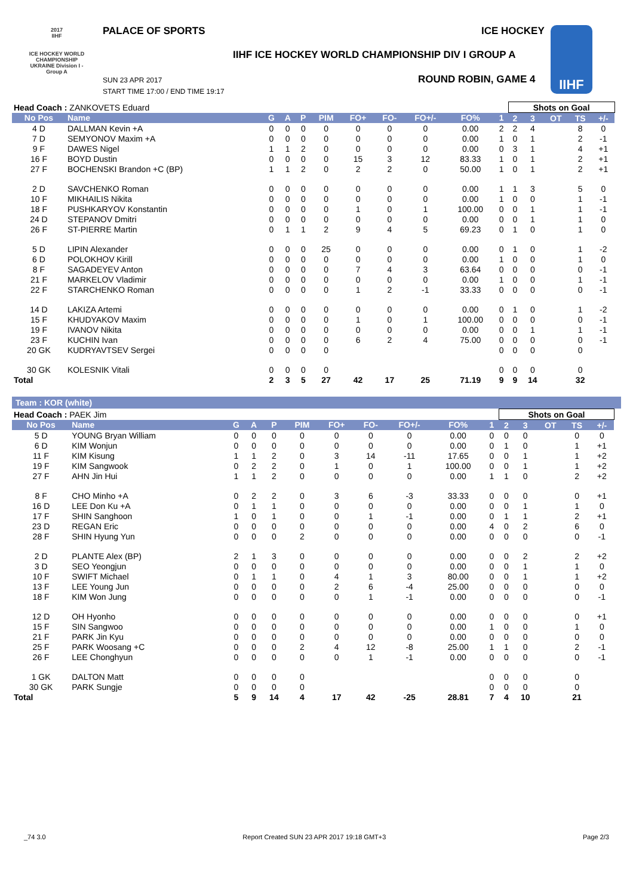2017
IIHF
ICE HOCKEY WORLD CHAMPIONSHIP UKRAINE Division I - Group A
PALACE OF SPORTS ICE HOCKEY
IIHF ICE HOCKEY WORLD CHAMPIONSHIP DIV I GROUP A
ROUND ROBIN, GAME 4
SUN 23 APR 2017
START TIME 17:00 / END TIME 19:17
IIHF
| Head Coach : ZANKOVETS Eduard | | | | | | | | | | | Shots on Goal | | | | | |
| No Pos | Name | G | A | P | PIM | FO+ | FO- | FO+/- | FO% | 1 | 2 | 3 | OT | TS | +/- | |
| 4 D | DALLMAN Kevin +A | 0 | 0 | 0 | 0 | 0 | 0 | 0 | 0.00 | 2 | 2 | 4 | | 8 | 0 | |
| 7 D | SEMYONOV Maxim +A | 0 | 0 | 0 | 0 | 0 | 0 | 0 | 0.00 | 1 | 0 | 1 | | 2 | -1 | |
| 9 F | DAWES Nigel | 1 | 1 | 2 | 0 | 0 | 0 | 0 | 0.00 | 0 | 3 | 1 | | 4 | +1 | |
| 16 F | BOYD Dustin | 0 | 0 | 0 | 0 | 15 | 3 | 12 | 83.33 | 1 | 0 | 1 | | 2 | +1 | |
| 27 F | BOCHENSKI Brandon +C (BP) | 1 | 1 | 2 | 0 | 2 | 2 | 0 | 50.00 | 1 | 0 | 1 | | 2 | +1 | |
| 2 D | SAVCHENKO Roman | 0 | 0 | 0 | 0 | 0 | 0 | 0 | 0.00 | 1 | 1 | 3 | | 5 | 0 | |
| 10 F | MIKHAILIS Nikita | 0 | 0 | 0 | 0 | 0 | 0 | 0 | 0.00 | 1 | 0 | 0 | | 1 | -1 | |
| 18 F | PUSHKARYOV Konstantin | 0 | 0 | 0 | 0 | 1 | 0 | 1 | 100.00 | 0 | 0 | 1 | | 1 | -1 | |
| 24 D | STEPANOV Dmitri | 0 | 0 | 0 | 0 | 0 | 0 | 0 | 0.00 | 0 | 0 | 1 | | 1 | 0 | |
| 26 F | ST-PIERRE Martin | 0 | 1 | 1 | 2 | 9 | 4 | 5 | 69.23 | 0 | 1 | 0 | | 1 | 0 | |
| 5 D | LIPIN Alexander | 0 | 0 | 0 | 25 | 0 | 0 | 0 | 0.00 | 0 | 1 | 0 | | 1 | -2 | |
| 6 D | POLOKHOV Kirill | 0 | 0 | 0 | 0 | 0 | 0 | 0 | 0.00 | 1 | 0 | 0 | | 1 | 0 | |
| 8 F | SAGADEYEV Anton | 0 | 0 | 0 | 0 | 7 | 4 | 3 | 63.64 | 0 | 0 | 0 | | 0 | -1 | |
| 21 F | MARKELOV Vladimir | 0 | 0 | 0 | 0 | 0 | 0 | 0 | 0.00 | 1 | 0 | 0 | | 1 | -1 | |
| 22 F | STARCHENKO Roman | 0 | 0 | 0 | 0 | 1 | 2 | -1 | 33.33 | 0 | 0 | 0 | | 0 | -1 | |
| 14 D | LAKIZA Artemi | 0 | 0 | 0 | 0 | 0 | 0 | 0 | 0.00 | 0 | 1 | 0 | | 1 | -2 | |
| 15 F | KHUDYAKOV Maxim | 0 | 0 | 0 | 0 | 1 | 0 | 1 | 100.00 | 0 | 0 | 0 | | 0 | -1 | |
| 19 F | IVANOV Nikita | 0 | 0 | 0 | 0 | 0 | 0 | 0 | 0.00 | 0 | 0 | 1 | | 1 | -1 | |
| 23 F | KUCHIN Ivan | 0 | 0 | 0 | 0 | 6 | 2 | 4 | 75.00 | 0 | 0 | 0 | | 0 | -1 | |
| 20 GK | KUDRYAVTSEV Sergei | 0 | 0 | 0 | 0 | | | | | 0 | 0 | 0 | | 0 | | |
| 30 GK | KOLESNIK Vitali | 0 | 0 | 0 | 0 | | | | | 0 | 0 | 0 | | 0 | | |
| Total | | 2 | 3 | 5 | 27 | 42 | 17 | 25 | 71.19 | 9 | 9 | 14 | | 32 | | |
Team : KOR (white)
| Head Coach : PAEK Jim | | | | | | | | | | | Shots on Goal | | | | | |
| No Pos | Name | G | A | P | PIM | FO+ | FO- | FO+/- | FO% | 1 | 2 | 3 | OT | TS | +/- | |
| 5 D | YOUNG Bryan William | 0 | 0 | 0 | 0 | 0 | 0 | 0 | 0.00 | 0 | 0 | 0 | | 0 | 0 | |
| 6 D | KIM Wonjun | 0 | 0 | 0 | 0 | 0 | 0 | 0 | 0.00 | 0 | 1 | 0 | | 1 | +1 | |
| 11 F | KIM Kisung | 1 | 1 | 2 | 0 | 3 | 14 | -11 | 17.65 | 0 | 0 | 1 | | 1 | +2 | |
| 19 F | KIM Sangwook | 0 | 2 | 2 | 0 | 1 | 0 | 1 | 100.00 | 0 | 0 | 1 | | 1 | +2 | |
| 27 F | AHN Jin Hui | 1 | 1 | 2 | 0 | 0 | 0 | 0 | 0.00 | 1 | 1 | 0 | | 2 | +2 | |
| 8 F | CHO Minho +A | 0 | 2 | 2 | 0 | 3 | 6 | -3 | 33.33 | 0 | 0 | 0 | | 0 | +1 | |
| 16 D | LEE Don Ku +A | 0 | 1 | 1 | 0 | 0 | 0 | 0 | 0.00 | 0 | 0 | 1 | | 1 | 0 | |
| 17 F | SHIN Sanghoon | 1 | 0 | 1 | 0 | 0 | 1 | -1 | 0.00 | 0 | 1 | 1 | | 2 | +1 | |
| 23 D | REGAN Eric | 0 | 0 | 0 | 0 | 0 | 0 | 0 | 0.00 | 4 | 0 | 2 | | 6 | 0 | |
| 28 F | SHIN Hyung Yun | 0 | 0 | 0 | 2 | 0 | 0 | 0 | 0.00 | 0 | 0 | 0 | | 0 | -1 | |
| 2 D | PLANTE Alex (BP) | 2 | 1 | 3 | 0 | 0 | 0 | 0 | 0.00 | 0 | 0 | 2 | | 2 | +2 | |
| 3 D | SEO Yeongjun | 0 | 0 | 0 | 0 | 0 | 0 | 0 | 0.00 | 0 | 0 | 1 | | 1 | 0 | |
| 10 F | SWIFT Michael | 0 | 1 | 1 | 0 | 4 | 1 | 3 | 80.00 | 0 | 0 | 1 | | 1 | +2 | |
| 13 F | LEE Young Jun | 0 | 0 | 0 | 0 | 2 | 6 | -4 | 25.00 | 0 | 0 | 0 | | 0 | 0 | |
| 18 F | KIM Won Jung | 0 | 0 | 0 | 0 | 0 | 1 | -1 | 0.00 | 0 | 0 | 0 | | 0 | -1 | |
| 12 D | OH Hyonho | 0 | 0 | 0 | 0 | 0 | 0 | 0 | 0.00 | 0 | 0 | 0 | | 0 | +1 | |
| 15 F | SIN Sangwoo | 0 | 0 | 0 | 0 | 0 | 0 | 0 | 0.00 | 1 | 0 | 0 | | 1 | 0 | |
| 21 F | PARK Jin Kyu | 0 | 0 | 0 | 0 | 0 | 0 | 0 | 0.00 | 0 | 0 | 0 | | 0 | 0 | |
| 25 F | PARK Woosang +C | 0 | 0 | 0 | 2 | 4 | 12 | -8 | 25.00 | 1 | 1 | 0 | | 2 | -1 | |
| 26 F | LEE Chonghyun | 0 | 0 | 0 | 0 | 0 | 1 | -1 | 0.00 | 0 | 0 | 0 | | 0 | -1 | |
| 1 GK | DALTON Matt | 0 | 0 | 0 | 0 | | | | | 0 | 0 | 0 | | 0 | | |
| 30 GK | PARK Sungje | 0 | 0 | 0 | 0 | | | | | 0 | 0 | 0 | | 0 | | |
| Total | | 5 | 9 | 14 | 4 | 17 | 42 | -25 | 28.81 | 7 | 4 | 10 | | 21 | | |
_74 3.0 Report Created SUN 23 APR 2017 19:18 GMT+3 Page 2/3